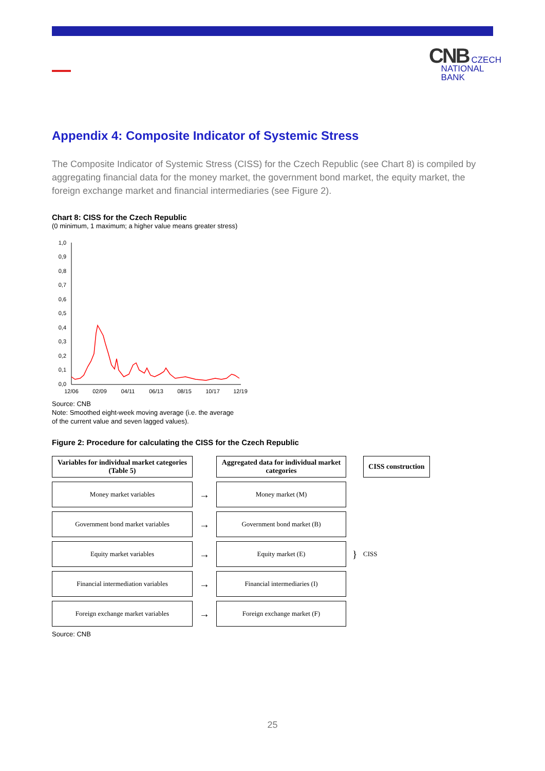CNB CZECH
NATIONAL
BANK
Appendix 4: Composite Indicator of Systemic Stress
The Composite Indicator of Systemic Stress (CISS) for the Czech Republic (see Chart 8) is compiled by aggregating financial data for the money market, the government bond market, the equity market, the foreign exchange market and financial intermediaries (see Figure 2).
Chart 8: CISS for the Czech Republic
(0 minimum, 1 maximum; a higher value means greater stress)
1,0
0,9
0,8
0,7
0,6
0,5
0,4
0,3
0,2
0,1
0,0
12/06
02/09
04/11
06/13
08/15
10/17
12/19
Source: CNB
Note: Smoothed eight-week moving average (i.e. the average
of the current value and seven lagged values).
Figure 2: Procedure for calculating the CISS for the Czech Republic
Variables for individual market categories (Table 5)
Aggregated data for individual market categories
CISS construction
Money market variables
→
Money market (M)
Government bond market variables
→
Government bond market (B)
Equity market variables
→
Equity market (E)
}
CISS
Financial intermediation variables
→
Financial intermediaries (I)
Foreign exchange market variables
→
Foreign exchange market (F)
Source: CNB
25